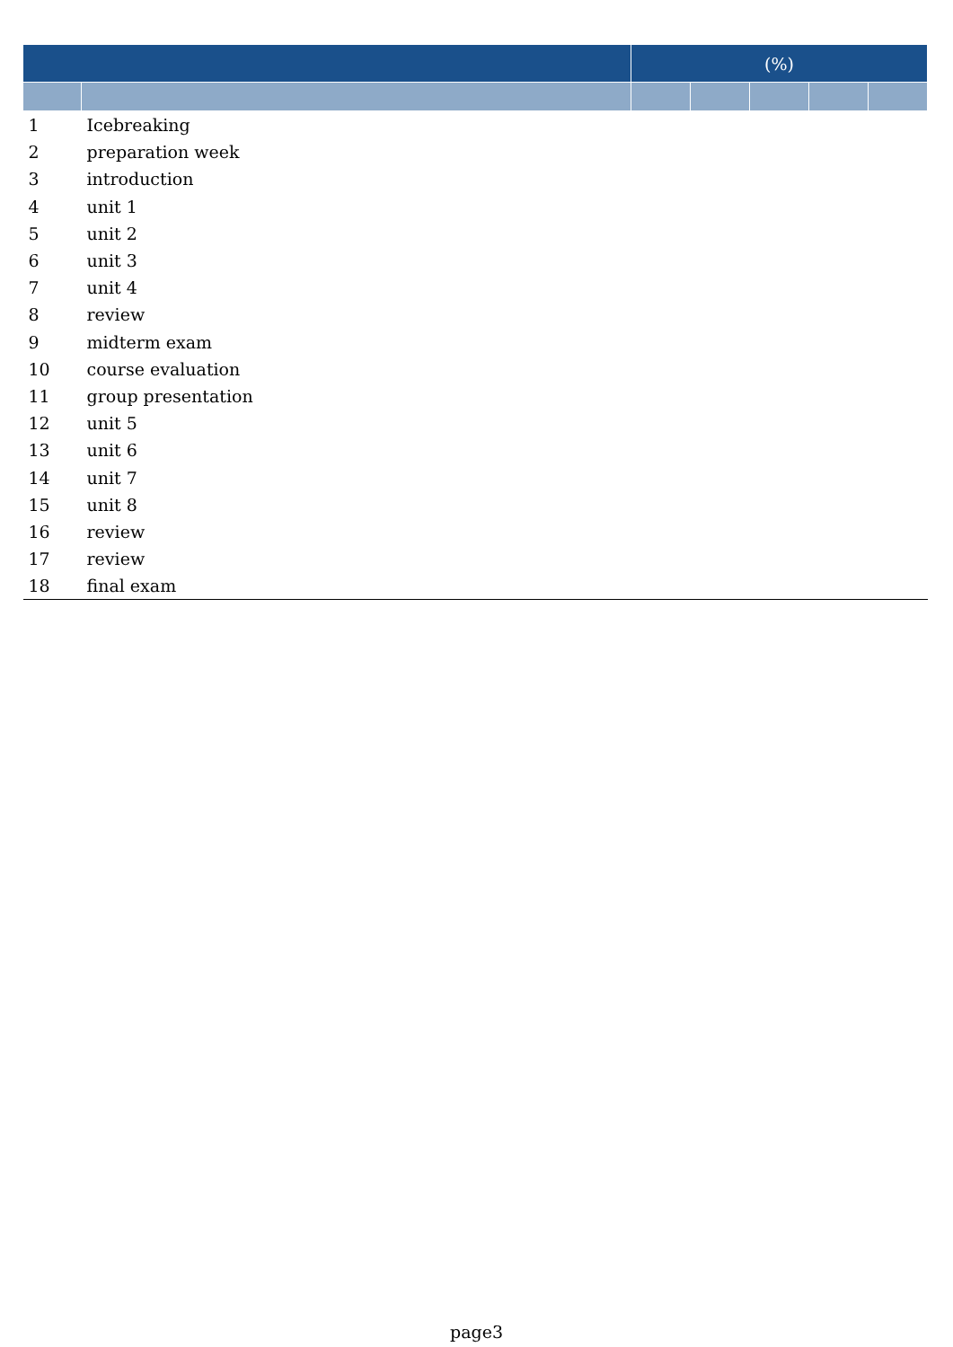| | | (%) | | | | |
| --- | --- | --- | --- | --- | --- | --- |
| 1 | Icebreaking | | | | | |
| 2 | preparation week | | | | | |
| 3 | introduction | | | | | |
| 4 | unit 1 | | | | | |
| 5 | unit 2 | | | | | |
| 6 | unit 3 | | | | | |
| 7 | unit 4 | | | | | |
| 8 | review | | | | | |
| 9 | midterm exam | | | | | |
| 10 | course evaluation | | | | | |
| 11 | group presentation | | | | | |
| 12 | unit 5 | | | | | |
| 13 | unit 6 | | | | | |
| 14 | unit 7 | | | | | |
| 15 | unit 8 | | | | | |
| 16 | review | | | | | |
| 17 | review | | | | | |
| 18 | final exam | | | | | |
page3